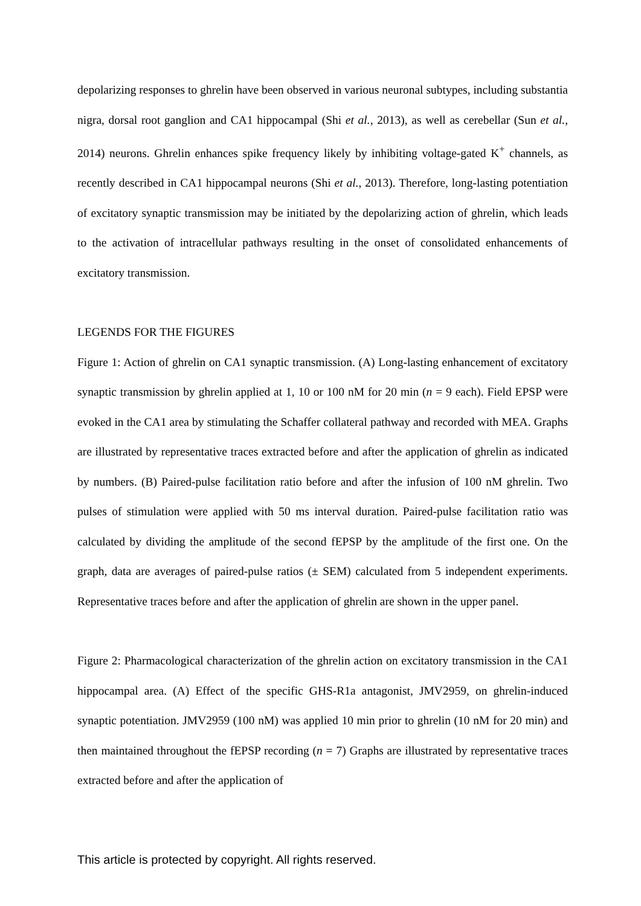depolarizing responses to ghrelin have been observed in various neuronal subtypes, including substantia nigra, dorsal root ganglion and CA1 hippocampal (Shi et al., 2013), as well as cerebellar (Sun et al., 2014) neurons. Ghrelin enhances spike frequency likely by inhibiting voltage-gated K<sup>+</sup> channels, as recently described in CA1 hippocampal neurons (Shi et al., 2013). Therefore, long-lasting potentiation of excitatory synaptic transmission may be initiated by the depolarizing action of ghrelin, which leads to the activation of intracellular pathways resulting in the onset of consolidated enhancements of excitatory transmission.
LEGENDS FOR THE FIGURES
Figure 1: Action of ghrelin on CA1 synaptic transmission. (A) Long-lasting enhancement of excitatory synaptic transmission by ghrelin applied at 1, 10 or 100 nM for 20 min (n = 9 each). Field EPSP were evoked in the CA1 area by stimulating the Schaffer collateral pathway and recorded with MEA. Graphs are illustrated by representative traces extracted before and after the application of ghrelin as indicated by numbers. (B) Paired-pulse facilitation ratio before and after the infusion of 100 nM ghrelin. Two pulses of stimulation were applied with 50 ms interval duration. Paired-pulse facilitation ratio was calculated by dividing the amplitude of the second fEPSP by the amplitude of the first one. On the graph, data are averages of paired-pulse ratios (± SEM) calculated from 5 independent experiments. Representative traces before and after the application of ghrelin are shown in the upper panel.
Figure 2: Pharmacological characterization of the ghrelin action on excitatory transmission in the CA1 hippocampal area. (A) Effect of the specific GHS-R1a antagonist, JMV2959, on ghrelin-induced synaptic potentiation. JMV2959 (100 nM) was applied 10 min prior to ghrelin (10 nM for 20 min) and then maintained throughout the fEPSP recording (n = 7) Graphs are illustrated by representative traces extracted before and after the application of
This article is protected by copyright. All rights reserved.